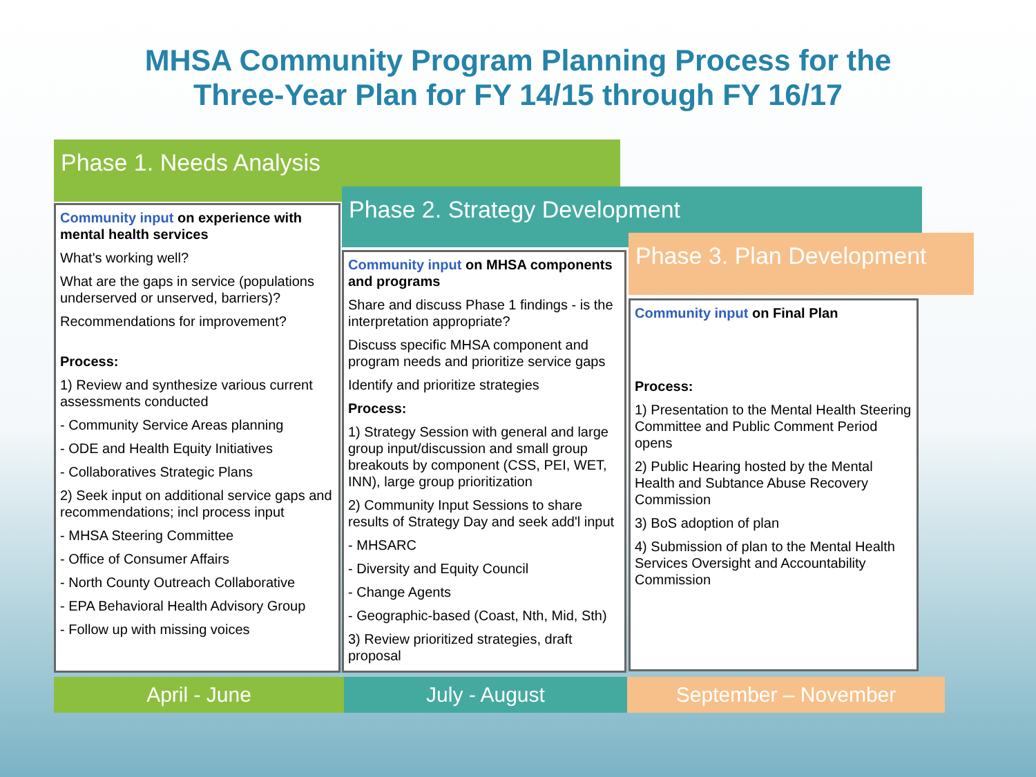MHSA Community Program Planning Process for the
Three-Year Plan for FY 14/15 through FY 16/17
Phase 1. Needs Analysis
Phase 2. Strategy Development
Phase 3. Plan Development
Community input on experience with mental health services
What's working well?
What are the gaps in service (populations underserved or unserved, barriers)?
Recommendations for improvement?
Process:
1) Review and synthesize various current assessments conducted
- Community Service Areas planning
- ODE and Health Equity Initiatives
- Collaboratives Strategic Plans
2) Seek input on additional service gaps and recommendations; incl process input
- MHSA Steering Committee
- Office of Consumer Affairs
- North County Outreach Collaborative
- EPA Behavioral Health Advisory Group
- Follow up with missing voices
Community input on MHSA components and programs
Share and discuss Phase 1 findings - is the interpretation appropriate?
Discuss specific MHSA component and program needs and prioritize service gaps
Identify and prioritize strategies
Process:
1) Strategy Session with general and large group input/discussion and small group breakouts by component (CSS, PEI, WET, INN), large group prioritization
2) Community Input Sessions to share results of Strategy Day and seek add'l input
- MHSARC
- Diversity and Equity Council
- Change Agents
- Geographic-based (Coast, Nth, Mid, Sth)
3) Review prioritized strategies, draft proposal
Community input on Final Plan
Process:
1) Presentation to the Mental Health Steering Committee and Public Comment Period opens
2) Public Hearing hosted by the Mental Health and Subtance Abuse Recovery Commission
3) BoS adoption of plan
4) Submission of plan to the Mental Health Services Oversight and Accountability Commission
April - June July - August September – November